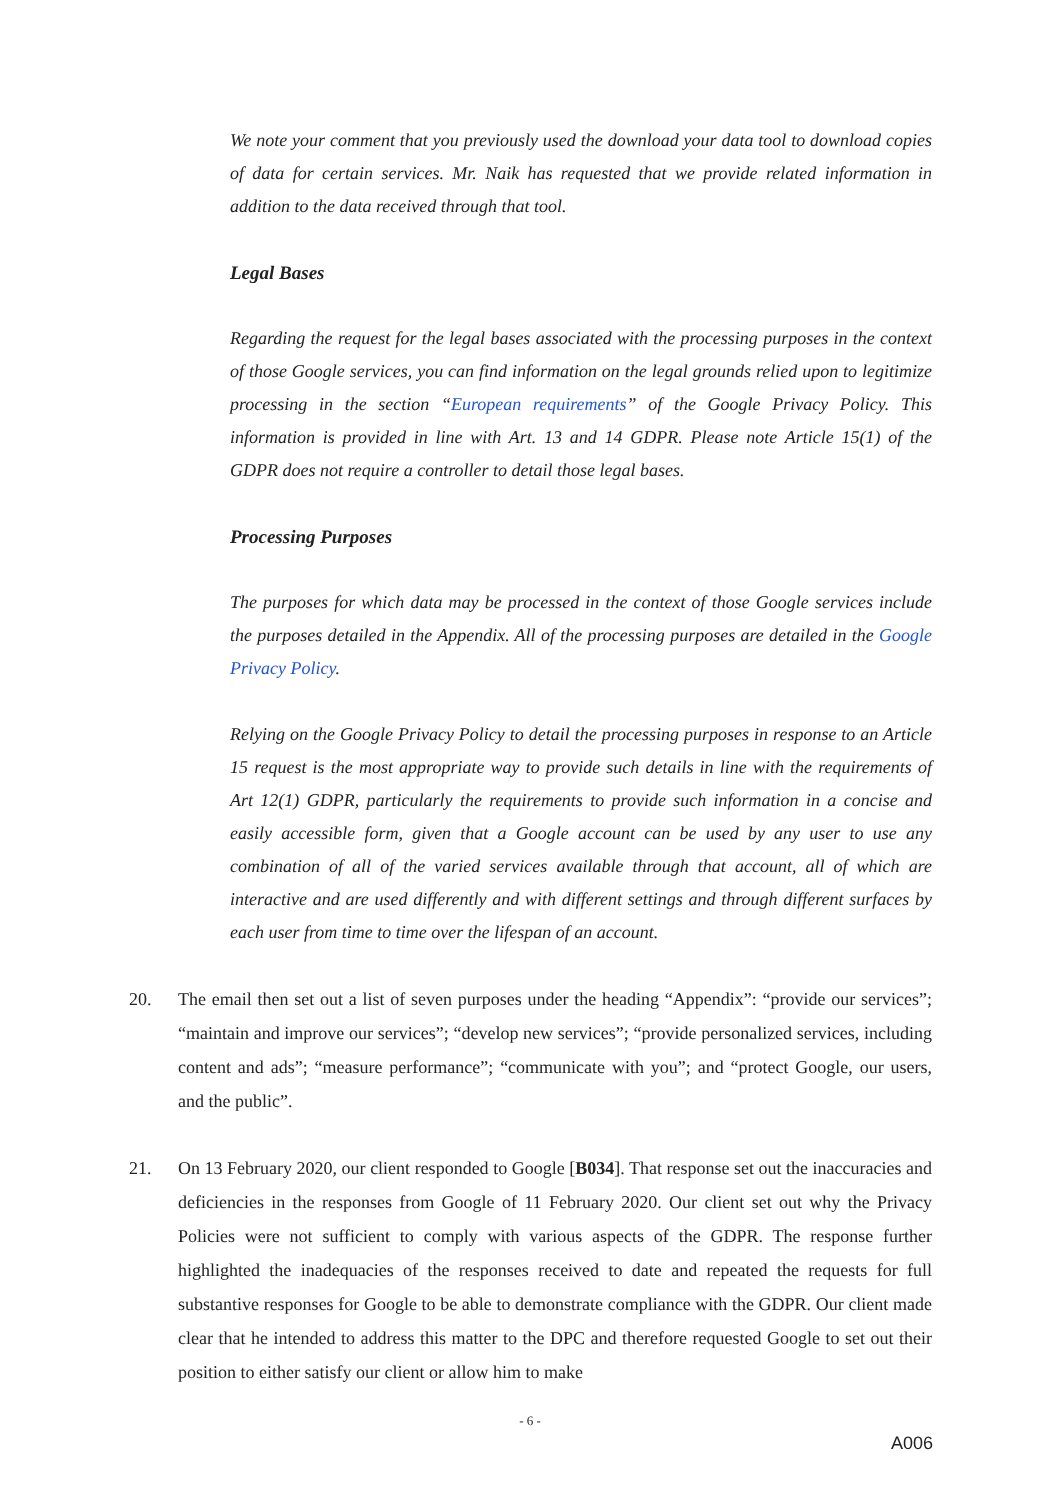We note your comment that you previously used the download your data tool to download copies of data for certain services. Mr. Naik has requested that we provide related information in addition to the data received through that tool.
Legal Bases
Regarding the request for the legal bases associated with the processing purposes in the context of those Google services, you can find information on the legal grounds relied upon to legitimize processing in the section “European requirements” of the Google Privacy Policy. This information is provided in line with Art. 13 and 14 GDPR. Please note Article 15(1) of the GDPR does not require a controller to detail those legal bases.
Processing Purposes
The purposes for which data may be processed in the context of those Google services include the purposes detailed in the Appendix. All of the processing purposes are detailed in the Google Privacy Policy.
Relying on the Google Privacy Policy to detail the processing purposes in response to an Article 15 request is the most appropriate way to provide such details in line with the requirements of Art 12(1) GDPR, particularly the requirements to provide such information in a concise and easily accessible form, given that a Google account can be used by any user to use any combination of all of the varied services available through that account, all of which are interactive and are used differently and with different settings and through different surfaces by each user from time to time over the lifespan of an account.
20. The email then set out a list of seven purposes under the heading “Appendix”: “provide our services”; “maintain and improve our services”; “develop new services”; “provide personalized services, including content and ads”; “measure performance”; “communicate with you”; and “protect Google, our users, and the public”.
21. On 13 February 2020, our client responded to Google [B034]. That response set out the inaccuracies and deficiencies in the responses from Google of 11 February 2020. Our client set out why the Privacy Policies were not sufficient to comply with various aspects of the GDPR. The response further highlighted the inadequacies of the responses received to date and repeated the requests for full substantive responses for Google to be able to demonstrate compliance with the GDPR. Our client made clear that he intended to address this matter to the DPC and therefore requested Google to set out their position to either satisfy our client or allow him to make
- 6 -
A006